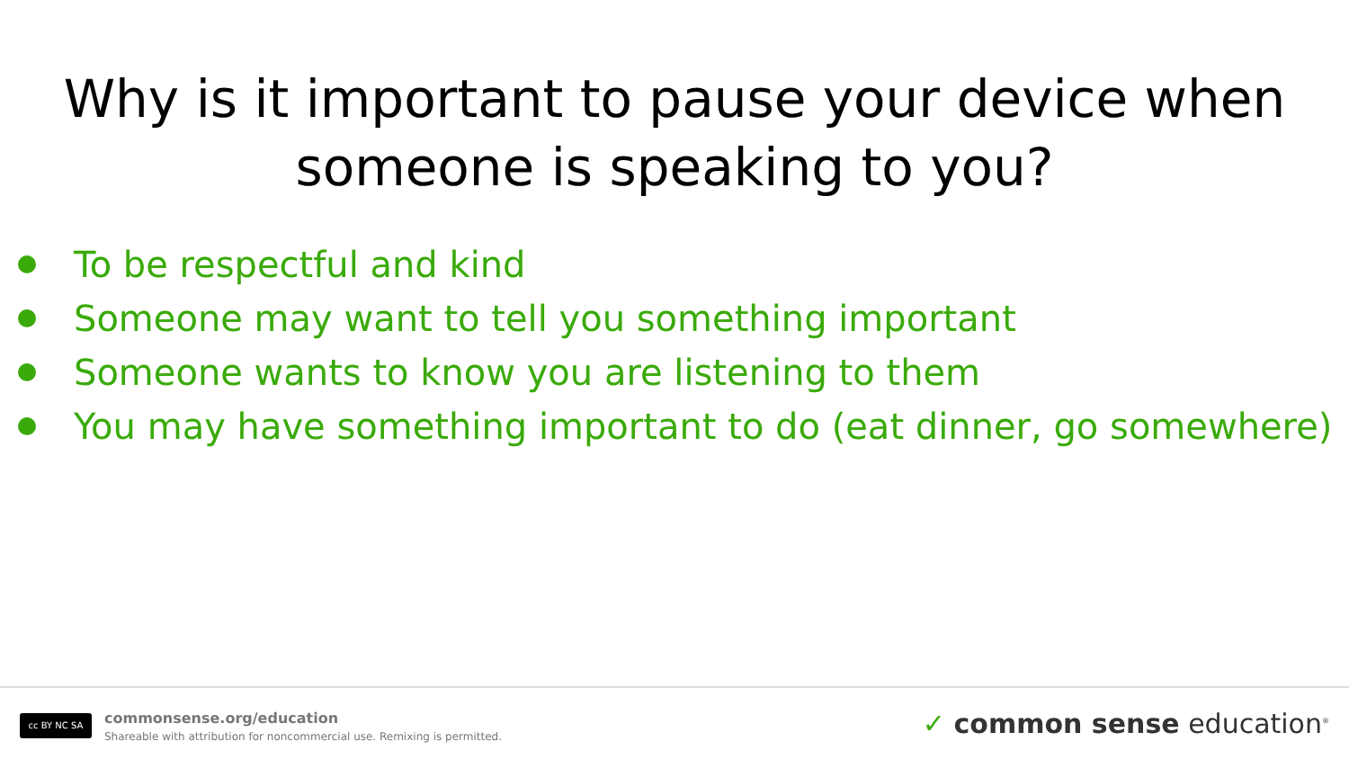Why is it important to pause your device when
someone is speaking to you?
To be respectful and kind
Someone may want to tell you something important
Someone wants to know you are listening to them
You may have something important to do (eat dinner, go somewhere)
cc BY NC SA
commonsense.org/education
Shareable with attribution for noncommercial use. Remixing is permitted.
✓ common sense education<sup>®</sup>